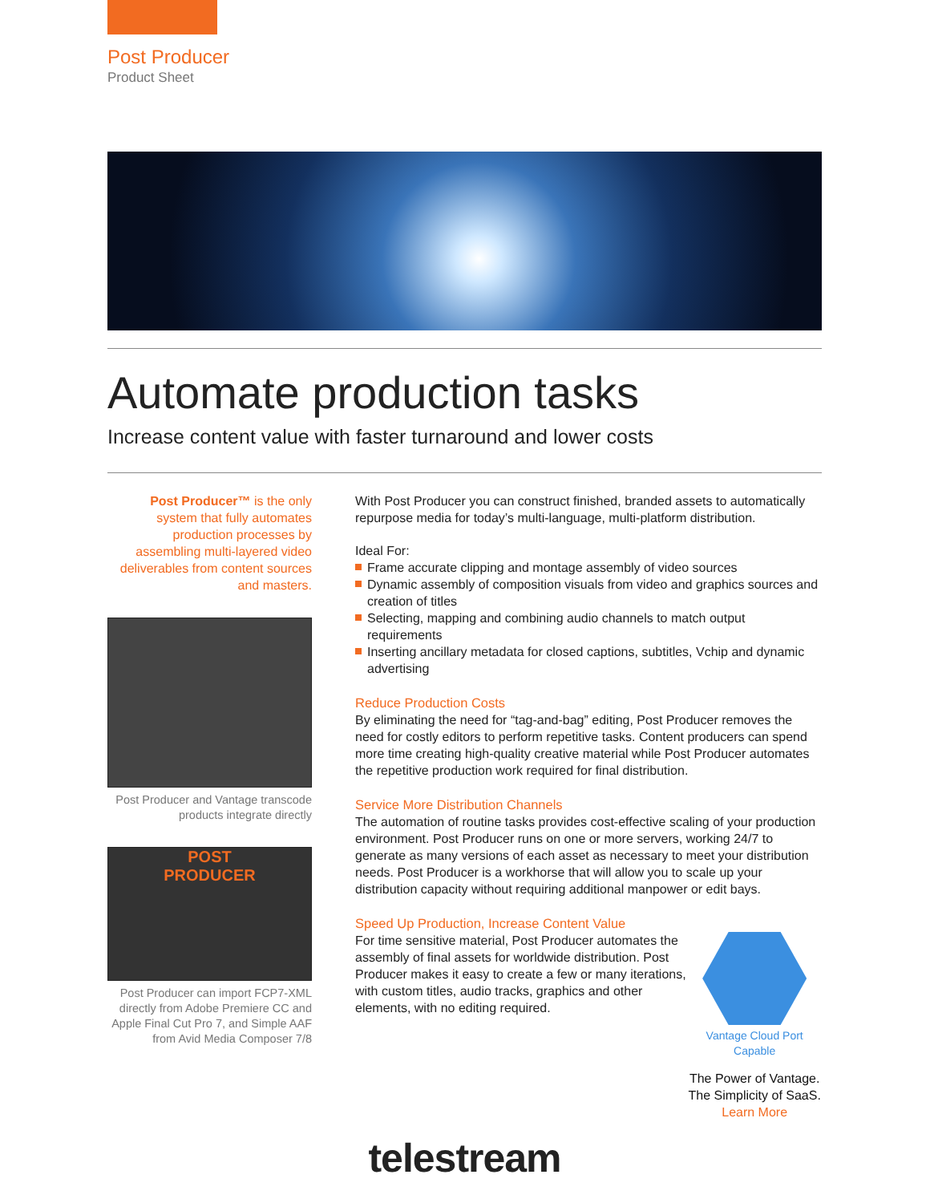Post Producer
Product Sheet
Automate production tasks
Increase content value with faster turnaround and lower costs
Post Producer™ is the only system that fully automates production processes by assembling multi-layered video deliverables from content sources and masters.
Post Producer and Vantage transcode products integrate directly
POST
PRODUCER
Post Producer can import FCP7-XML directly from Adobe Premiere CC and Apple Final Cut Pro 7, and Simple AAF from Avid Media Composer 7/8
With Post Producer you can construct finished, branded assets to automatically repurpose media for today’s multi-language, multi-platform distribution.
Ideal For:
Frame accurate clipping and montage assembly of video sources
Dynamic assembly of composition visuals from video and graphics sources and creation of titles
Selecting, mapping and combining audio channels to match output requirements
Inserting ancillary metadata for closed captions, subtitles, Vchip and dynamic advertising
Reduce Production Costs
By eliminating the need for “tag-and-bag” editing, Post Producer removes the need for costly editors to perform repetitive tasks. Content producers can spend more time creating high-quality creative material while Post Producer automates the repetitive production work required for final distribution.
Service More Distribution Channels
The automation of routine tasks provides cost-effective scaling of your production environment. Post Producer runs on one or more servers, working 24/7 to generate as many versions of each asset as necessary to meet your distribution needs. Post Producer is a workhorse that will allow you to scale up your distribution capacity without requiring additional manpower or edit bays.
Speed Up Production, Increase Content Value
For time sensitive material, Post Producer automates the assembly of final assets for worldwide distribution. Post Producer makes it easy to create a few or many iterations, with custom titles, audio tracks, graphics and other elements, with no editing required.
Vantage Cloud Port Capable
The Power of Vantage.
The Simplicity of SaaS.
Learn More
telestream